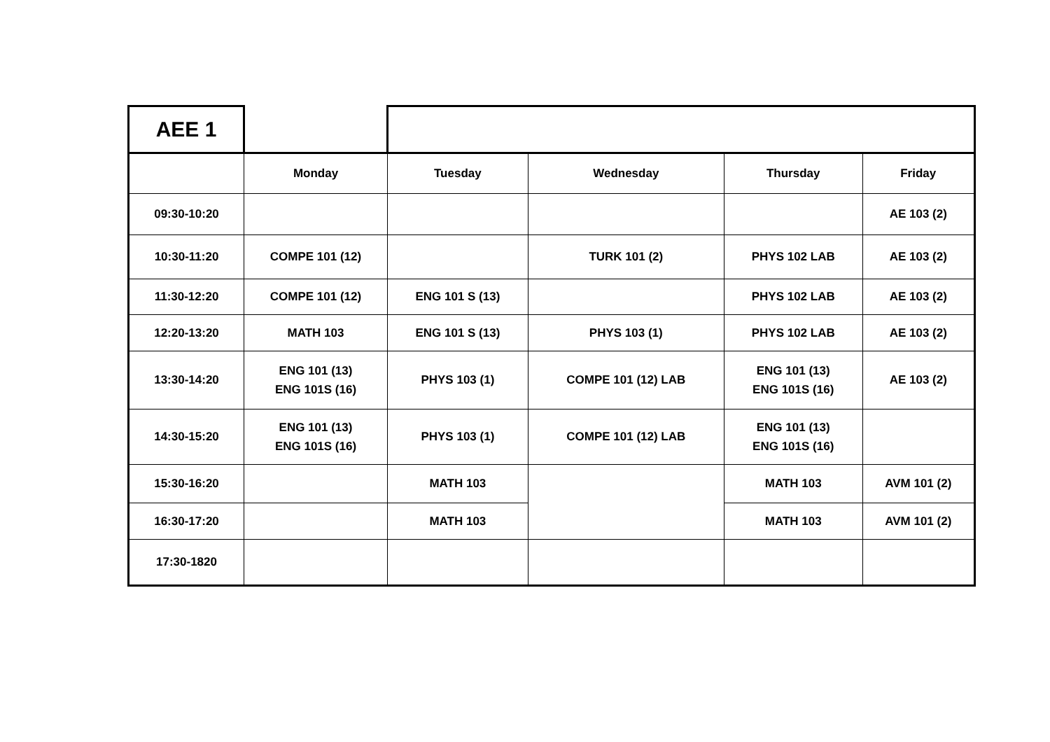| AEE 1 | | | | | |
| | Monday | Tuesday | Wednesday | Thursday | Friday |
| 09:30-10:20 | | | | | AE 103 (2) |
| 10:30-11:20 | COMPE 101 (12) | | TURK 101 (2) | PHYS 102 LAB | AE 103 (2) |
| 11:30-12:20 | COMPE 101 (12) | ENG 101 S (13) | | PHYS 102 LAB | AE 103 (2) |
| 12:20-13:20 | MATH 103 | ENG 101 S (13) | PHYS 103 (1) | PHYS 102 LAB | AE 103 (2) |
| 13:30-14:20 | ENG 101 (13) ENG 101S (16) | PHYS 103 (1) | COMPE 101 (12) LAB | ENG 101 (13) ENG 101S (16) | AE 103 (2) |
| 14:30-15:20 | ENG 101 (13) ENG 101S (16) | PHYS 103 (1) | COMPE 101 (12) LAB | ENG 101 (13) ENG 101S (16) | |
| 15:30-16:20 | | MATH 103 | | MATH 103 | AVM 101 (2) |
| 16:30-17:20 | | MATH 103 | | MATH 103 | AVM 101 (2) |
| 17:30-1820 | | | | | |